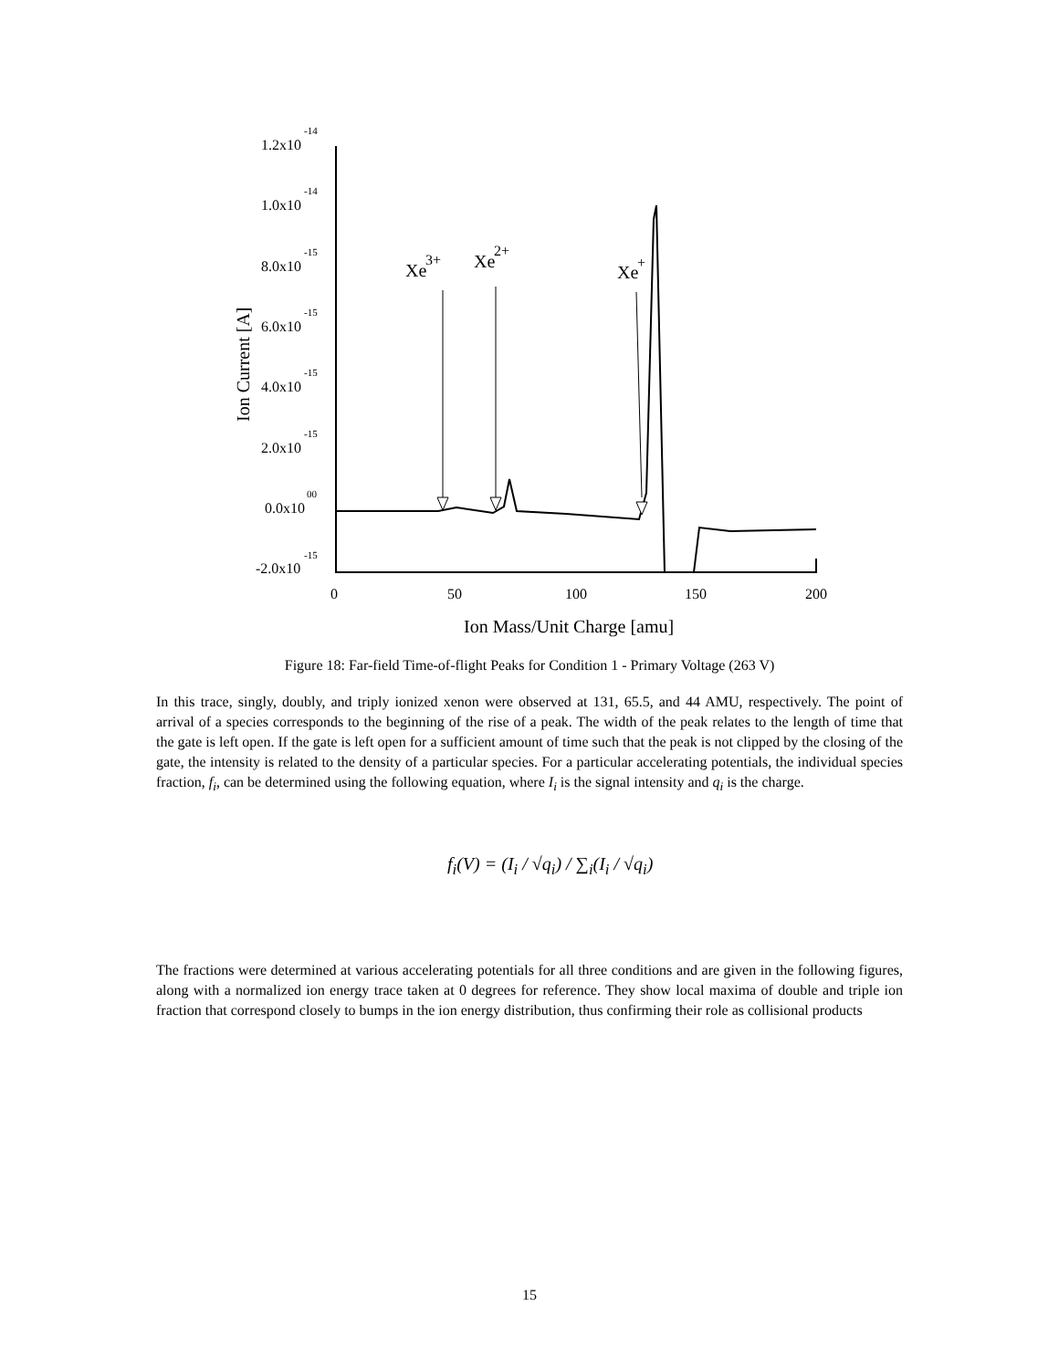1.2x10
-14
1.0x10
-14
8.0x10
-15
6.0x10
-15
4.0x10
-15
2.0x10
-15
0.0x10
00
-2.0x10
-15
0
50
100
150
200
Ion Mass/Unit Charge [amu]
Ion Current [A]
Xe
3+
Xe
2+
Xe
+
Figure 18: Far-field Time-of-flight Peaks for Condition 1 - Primary Voltage (263 V)
In this trace, singly, doubly, and triply ionized xenon were observed at 131, 65.5, and 44 AMU, respectively. The point of arrival of a species corresponds to the beginning of the rise of a peak. The width of the peak relates to the length of time that the gate is left open. If the gate is left open for a sufficient amount of time such that the peak is not clipped by the closing of the gate, the intensity is related to the density of a particular species. For a particular accelerating potentials, the individual species fraction, f<sub>i</sub>, can be determined using the following equation, where I<sub>i</sub> is the signal intensity and q<sub>i</sub> is the charge.
f<sub>i</sub>(V) = (I<sub>i</sub> / √q<sub>i</sub>) / ∑<sub>i</sub>(I<sub>i</sub> / √q<sub>i</sub>)
The fractions were determined at various accelerating potentials for all three conditions and are given in the following figures, along with a normalized ion energy trace taken at 0 degrees for reference. They show local maxima of double and triple ion fraction that correspond closely to bumps in the ion energy distribution, thus confirming their role as collisional products
15